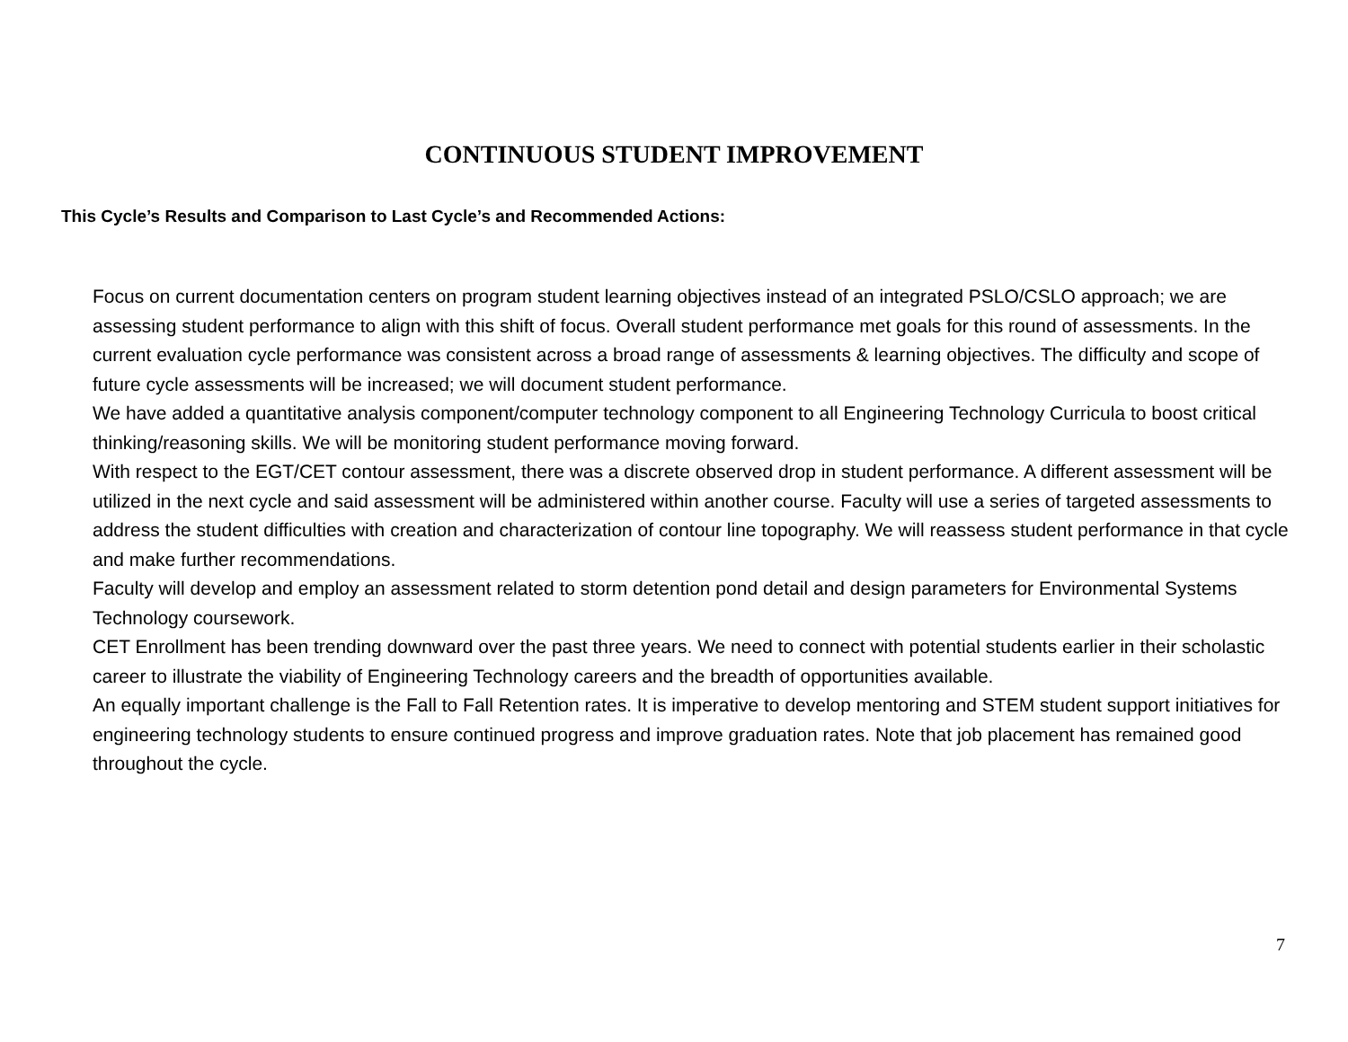CONTINUOUS STUDENT IMPROVEMENT
This Cycle’s Results and Comparison to Last Cycle’s and Recommended Actions:
Focus on current documentation centers on program student learning objectives instead of an integrated PSLO/CSLO approach; we are assessing student performance to align with this shift of focus. Overall student performance met goals for this round of assessments. In the current evaluation cycle performance was consistent across a broad range of assessments & learning objectives. The difficulty and scope of future cycle assessments will be increased; we will document student performance.
We have added a quantitative analysis component/computer technology component to all Engineering Technology Curricula to boost critical thinking/reasoning skills. We will be monitoring student performance moving forward.
With respect to the EGT/CET contour assessment, there was a discrete observed drop in student performance. A different assessment will be utilized in the next cycle and said assessment will be administered within another course. Faculty will use a series of targeted assessments to address the student difficulties with creation and characterization of contour line topography. We will reassess student performance in that cycle and make further recommendations.
Faculty will develop and employ an assessment related to storm detention pond detail and design parameters for Environmental Systems Technology coursework.
CET Enrollment has been trending downward over the past three years. We need to connect with potential students earlier in their scholastic career to illustrate the viability of Engineering Technology careers and the breadth of opportunities available.
An equally important challenge is the Fall to Fall Retention rates. It is imperative to develop mentoring and STEM student support initiatives for engineering technology students to ensure continued progress and improve graduation rates. Note that job placement has remained good throughout the cycle.
7